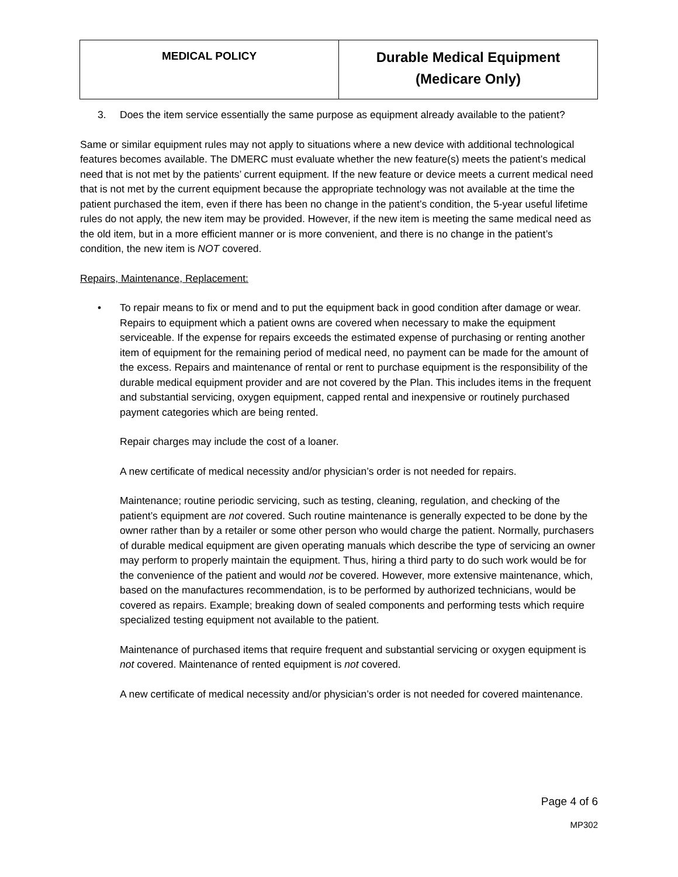| MEDICAL POLICY | Durable Medical Equipment (Medicare Only) |
3. Does the item service essentially the same purpose as equipment already available to the patient?
Same or similar equipment rules may not apply to situations where a new device with additional technological features becomes available. The DMERC must evaluate whether the new feature(s) meets the patient’s medical need that is not met by the patients’ current equipment. If the new feature or device meets a current medical need that is not met by the current equipment because the appropriate technology was not available at the time the patient purchased the item, even if there has been no change in the patient’s condition, the 5-year useful lifetime rules do not apply, the new item may be provided. However, if the new item is meeting the same medical need as the old item, but in a more efficient manner or is more convenient, and there is no change in the patient’s condition, the new item is NOT covered.
Repairs, Maintenance, Replacement:
• To repair means to fix or mend and to put the equipment back in good condition after damage or wear. Repairs to equipment which a patient owns are covered when necessary to make the equipment serviceable. If the expense for repairs exceeds the estimated expense of purchasing or renting another item of equipment for the remaining period of medical need, no payment can be made for the amount of the excess. Repairs and maintenance of rental or rent to purchase equipment is the responsibility of the durable medical equipment provider and are not covered by the Plan. This includes items in the frequent and substantial servicing, oxygen equipment, capped rental and inexpensive or routinely purchased payment categories which are being rented.
Repair charges may include the cost of a loaner.
A new certificate of medical necessity and/or physician’s order is not needed for repairs.
Maintenance; routine periodic servicing, such as testing, cleaning, regulation, and checking of the patient’s equipment are not covered. Such routine maintenance is generally expected to be done by the owner rather than by a retailer or some other person who would charge the patient. Normally, purchasers of durable medical equipment are given operating manuals which describe the type of servicing an owner may perform to properly maintain the equipment. Thus, hiring a third party to do such work would be for the convenience of the patient and would not be covered. However, more extensive maintenance, which, based on the manufactures recommendation, is to be performed by authorized technicians, would be covered as repairs. Example; breaking down of sealed components and performing tests which require specialized testing equipment not available to the patient.
Maintenance of purchased items that require frequent and substantial servicing or oxygen equipment is not covered. Maintenance of rented equipment is not covered.
A new certificate of medical necessity and/or physician’s order is not needed for covered maintenance.
Page 4 of 6
MP302